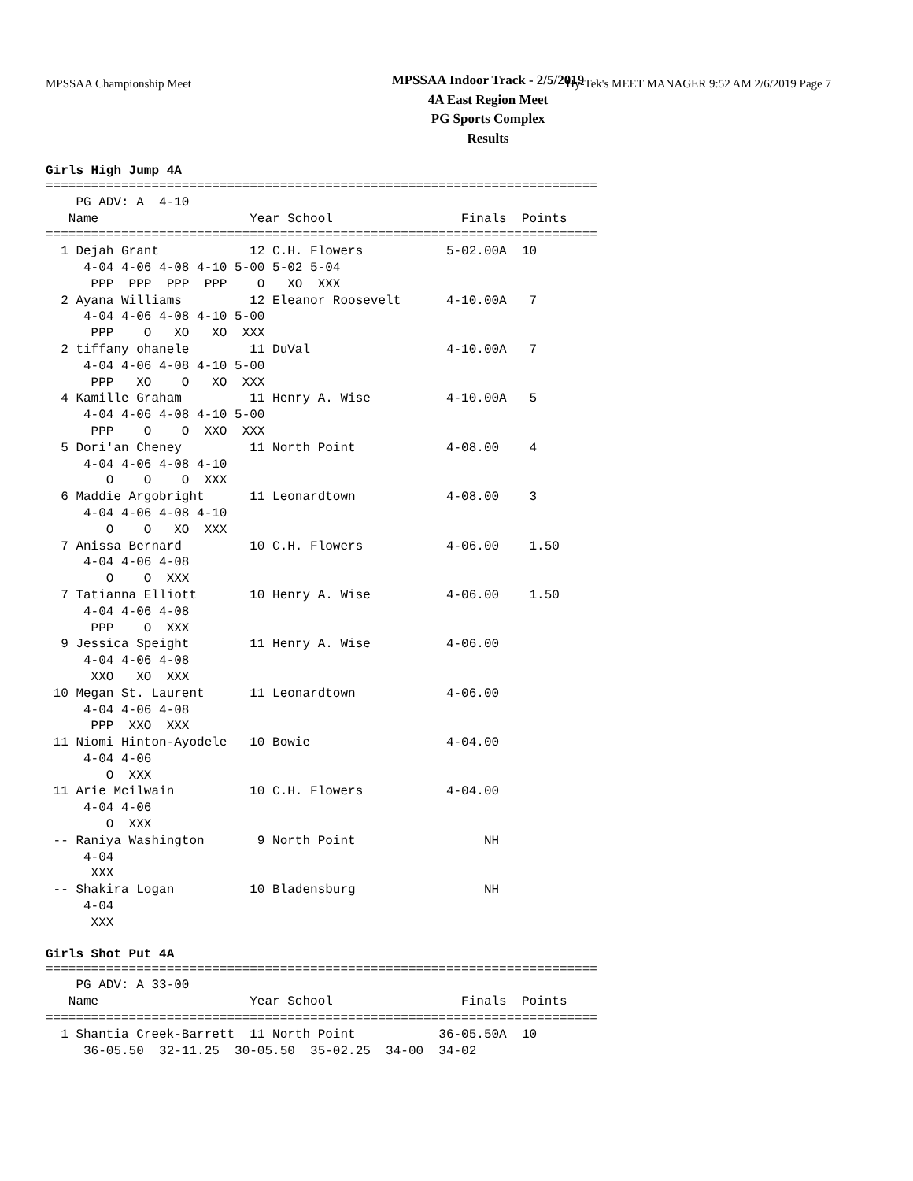MPSSAA Championship Meet Hy-Tek's MEET MANAGER 9:52 AM 2/6/2019 Page 7
MPSSAA Indoor Track - 2/5/2019
4A East Region Meet
PG Sports Complex
Results
Girls High Jump 4A
=========================================================================
    PG ADV: A  4-10
   Name                    Year School                 Finals  Points
=========================================================================
  1 Dejah Grant            12 C.H. Flowers           5-02.00A  10
     4-04 4-06 4-08 4-10 5-00 5-02 5-04
      PPP  PPP  PPP  PPP    O   XO  XXX
  2 Ayana Williams         12 Eleanor Roosevelt      4-10.00A   7
     4-04 4-06 4-08 4-10 5-00
      PPP    O   XO   XO  XXX
  2 tiffany ohanele        11 DuVal                  4-10.00A   7
     4-04 4-06 4-08 4-10 5-00
      PPP   XO    O   XO  XXX
  4 Kamille Graham         11 Henry A. Wise          4-10.00A   5
     4-04 4-06 4-08 4-10 5-00
      PPP    O    O  XXO  XXX
  5 Dori'an Cheney         11 North Point            4-08.00    4
     4-04 4-06 4-08 4-10
        O    O    O  XXX
  6 Maddie Argobright      11 Leonardtown            4-08.00    3
     4-04 4-06 4-08 4-10
        O    O   XO  XXX
  7 Anissa Bernard         10 C.H. Flowers           4-06.00    1.50
     4-04 4-06 4-08
        O    O  XXX
  7 Tatianna Elliott       10 Henry A. Wise          4-06.00    1.50
     4-04 4-06 4-08
      PPP    O  XXX
  9 Jessica Speight        11 Henry A. Wise          4-06.00
     4-04 4-06 4-08
      XXO   XO  XXX
 10 Megan St. Laurent      11 Leonardtown            4-06.00
     4-04 4-06 4-08
      PPP  XXO  XXX
 11 Niomi Hinton-Ayodele   10 Bowie                  4-04.00
     4-04 4-06
        O  XXX
 11 Arie Mcilwain          10 C.H. Flowers           4-04.00
     4-04 4-06
        O  XXX
 -- Raniya Washington       9 North Point                 NH
     4-04
      XXX
 -- Shakira Logan          10 Bladensburg                 NH
     4-04
      XXX
Girls Shot Put 4A
=========================================================================
    PG ADV: A 33-00
   Name                    Year School                 Finals  Points
=========================================================================
  1 Shantia Creek-Barrett  11 North Point           36-05.50A  10
     36-05.50  32-11.25  30-05.50  35-02.25  34-00  34-02